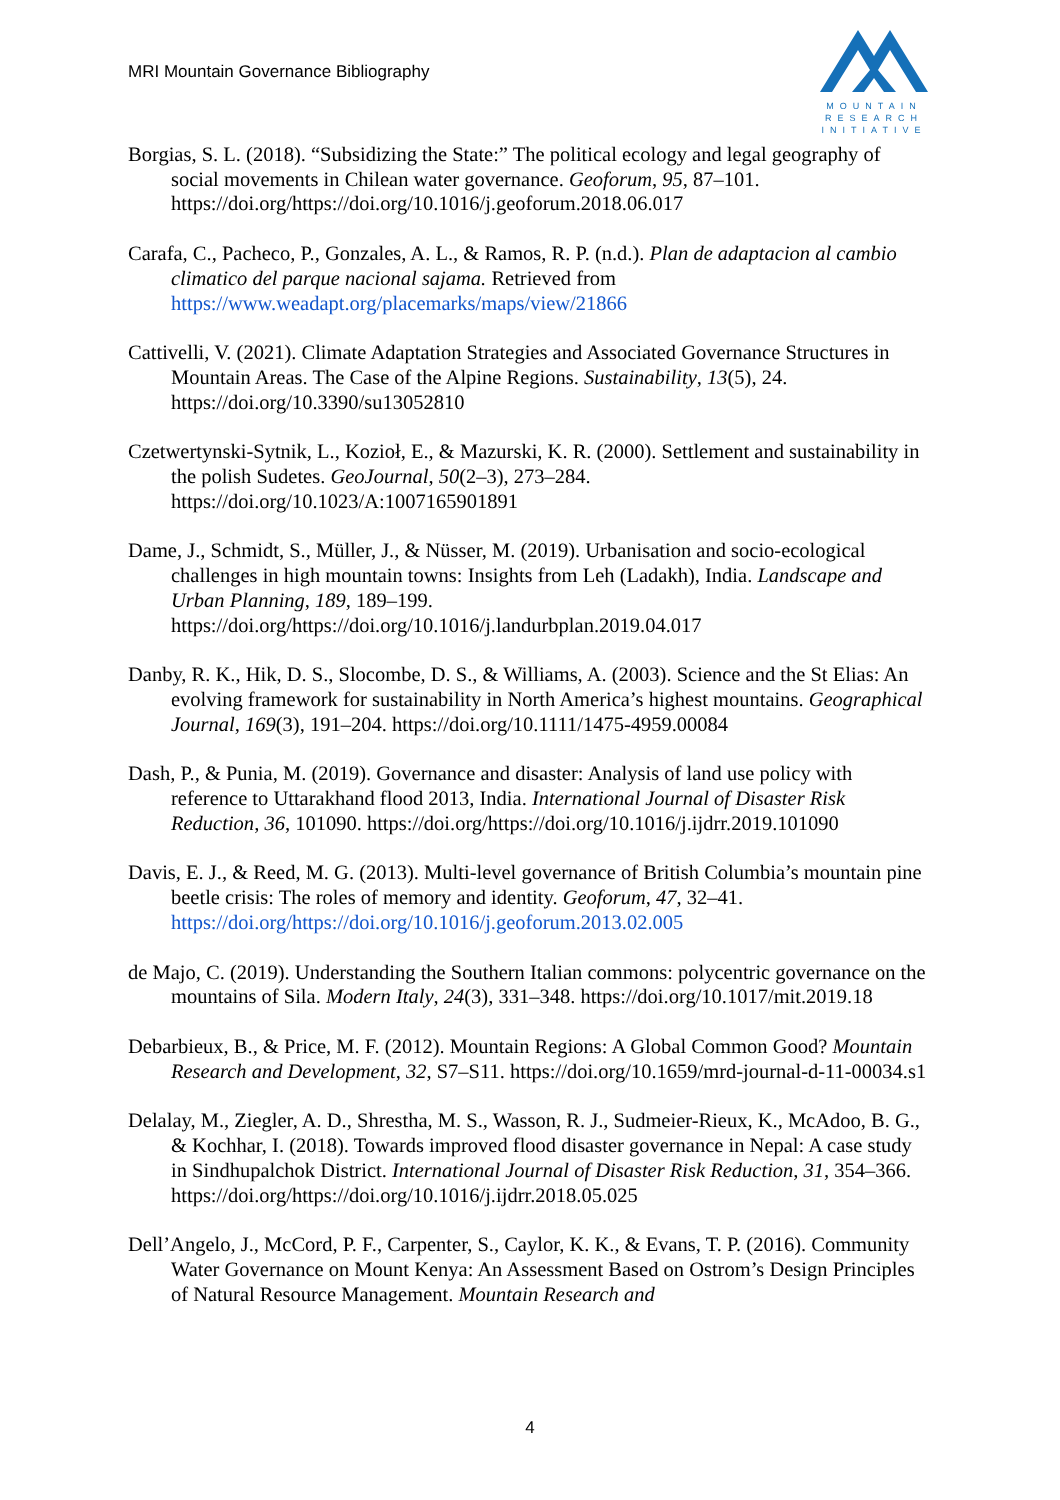MRI Mountain Governance Bibliography
MOUNTAIN
RESEARCH
INITIATIVE
Borgias, S. L. (2018). “Subsidizing the State:” The political ecology and legal geography of social movements in Chilean water governance. Geoforum, 95, 87–101. https://doi.org/https://doi.org/10.1016/j.geoforum.2018.06.017
Carafa, C., Pacheco, P., Gonzales, A. L., & Ramos, R. P. (n.d.). Plan de adaptacion al cambio climatico del parque nacional sajama. Retrieved from https://www.weadapt.org/placemarks/maps/view/21866
Cattivelli, V. (2021). Climate Adaptation Strategies and Associated Governance Structures in Mountain Areas. The Case of the Alpine Regions. Sustainability, 13(5), 24. https://doi.org/10.3390/su13052810
Czetwertynski-Sytnik, L., Kozioł, E., & Mazurski, K. R. (2000). Settlement and sustainability in the polish Sudetes. GeoJournal, 50(2–3), 273–284. https://doi.org/10.1023/A:1007165901891
Dame, J., Schmidt, S., Müller, J., & Nüsser, M. (2019). Urbanisation and socio-ecological challenges in high mountain towns: Insights from Leh (Ladakh), India. Landscape and Urban Planning, 189, 189–199. https://doi.org/https://doi.org/10.1016/j.landurbplan.2019.04.017
Danby, R. K., Hik, D. S., Slocombe, D. S., & Williams, A. (2003). Science and the St Elias: An evolving framework for sustainability in North America’s highest mountains. Geographical Journal, 169(3), 191–204. https://doi.org/10.1111/1475-4959.00084
Dash, P., & Punia, M. (2019). Governance and disaster: Analysis of land use policy with reference to Uttarakhand flood 2013, India. International Journal of Disaster Risk Reduction, 36, 101090. https://doi.org/https://doi.org/10.1016/j.ijdrr.2019.101090
Davis, E. J., & Reed, M. G. (2013). Multi-level governance of British Columbia’s mountain pine beetle crisis: The roles of memory and identity. Geoforum, 47, 32–41. https://doi.org/https://doi.org/10.1016/j.geoforum.2013.02.005
de Majo, C. (2019). Understanding the Southern Italian commons: polycentric governance on the mountains of Sila. Modern Italy, 24(3), 331–348. https://doi.org/10.1017/mit.2019.18
Debarbieux, B., & Price, M. F. (2012). Mountain Regions: A Global Common Good? Mountain Research and Development, 32, S7–S11. https://doi.org/10.1659/mrd-journal-d-11-00034.s1
Delalay, M., Ziegler, A. D., Shrestha, M. S., Wasson, R. J., Sudmeier-Rieux, K., McAdoo, B. G., & Kochhar, I. (2018). Towards improved flood disaster governance in Nepal: A case study in Sindhupalchok District. International Journal of Disaster Risk Reduction, 31, 354–366. https://doi.org/https://doi.org/10.1016/j.ijdrr.2018.05.025
Dell’Angelo, J., McCord, P. F., Carpenter, S., Caylor, K. K., & Evans, T. P. (2016). Community Water Governance on Mount Kenya: An Assessment Based on Ostrom’s Design Principles of Natural Resource Management. Mountain Research and
4